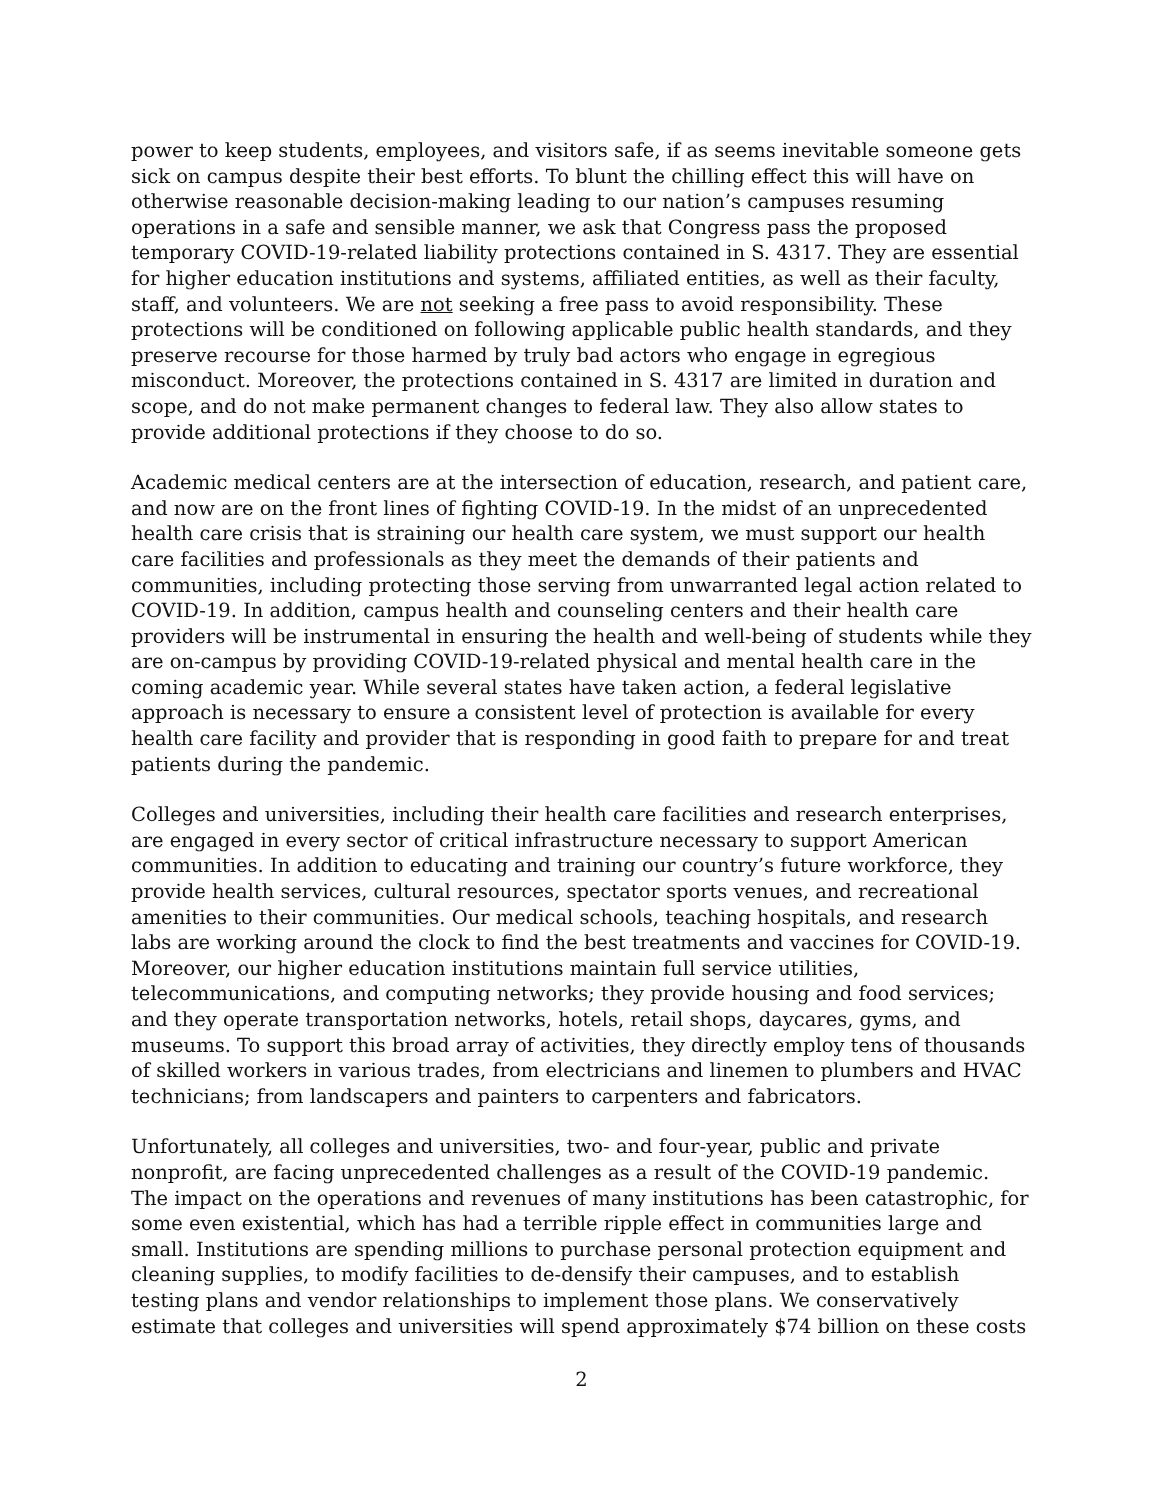power to keep students, employees, and visitors safe, if as seems inevitable someone gets sick on campus despite their best efforts. To blunt the chilling effect this will have on otherwise reasonable decision-making leading to our nation’s campuses resuming operations in a safe and sensible manner, we ask that Congress pass the proposed temporary COVID-19-related liability protections contained in S. 4317. They are essential for higher education institutions and systems, affiliated entities, as well as their faculty, staff, and volunteers. We are not seeking a free pass to avoid responsibility. These protections will be conditioned on following applicable public health standards, and they preserve recourse for those harmed by truly bad actors who engage in egregious misconduct. Moreover, the protections contained in S. 4317 are limited in duration and scope, and do not make permanent changes to federal law. They also allow states to provide additional protections if they choose to do so.
Academic medical centers are at the intersection of education, research, and patient care, and now are on the front lines of fighting COVID-19. In the midst of an unprecedented health care crisis that is straining our health care system, we must support our health care facilities and professionals as they meet the demands of their patients and communities, including protecting those serving from unwarranted legal action related to COVID-19. In addition, campus health and counseling centers and their health care providers will be instrumental in ensuring the health and well-being of students while they are on-campus by providing COVID-19-related physical and mental health care in the coming academic year. While several states have taken action, a federal legislative approach is necessary to ensure a consistent level of protection is available for every health care facility and provider that is responding in good faith to prepare for and treat patients during the pandemic.
Colleges and universities, including their health care facilities and research enterprises, are engaged in every sector of critical infrastructure necessary to support American communities. In addition to educating and training our country’s future workforce, they provide health services, cultural resources, spectator sports venues, and recreational amenities to their communities. Our medical schools, teaching hospitals, and research labs are working around the clock to find the best treatments and vaccines for COVID-19. Moreover, our higher education institutions maintain full service utilities, telecommunications, and computing networks; they provide housing and food services; and they operate transportation networks, hotels, retail shops, daycares, gyms, and museums. To support this broad array of activities, they directly employ tens of thousands of skilled workers in various trades, from electricians and linemen to plumbers and HVAC technicians; from landscapers and painters to carpenters and fabricators.
Unfortunately, all colleges and universities, two- and four-year, public and private nonprofit, are facing unprecedented challenges as a result of the COVID-19 pandemic. The impact on the operations and revenues of many institutions has been catastrophic, for some even existential, which has had a terrible ripple effect in communities large and small. Institutions are spending millions to purchase personal protection equipment and cleaning supplies, to modify facilities to de-densify their campuses, and to establish testing plans and vendor relationships to implement those plans. We conservatively estimate that colleges and universities will spend approximately $74 billion on these costs
2